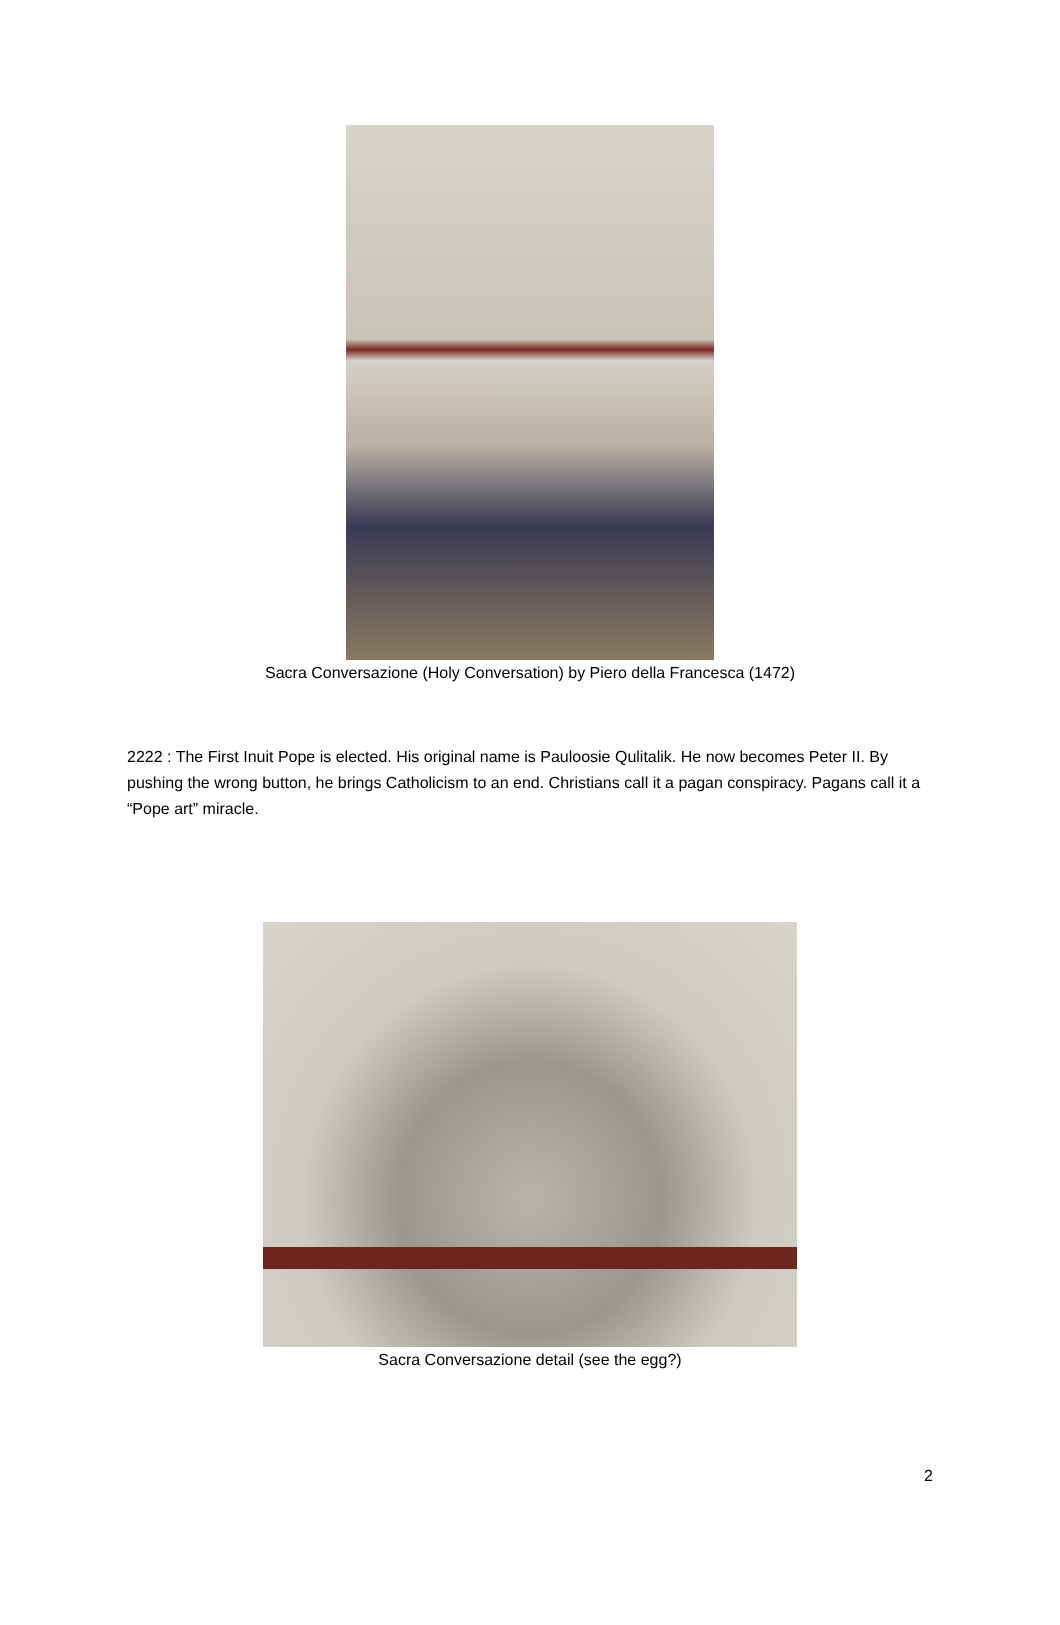Sacra Conversazione (Holy Conversation) by Piero della Francesca (1472)
2222 : The First Inuit Pope is elected. His original name is Pauloosie Qulitalik. He now becomes Peter II. By pushing the wrong button, he brings Catholicism to an end. Christians call it a pagan conspiracy. Pagans call it a “Pope art” miracle.
Sacra Conversazione detail (see the egg?)
2